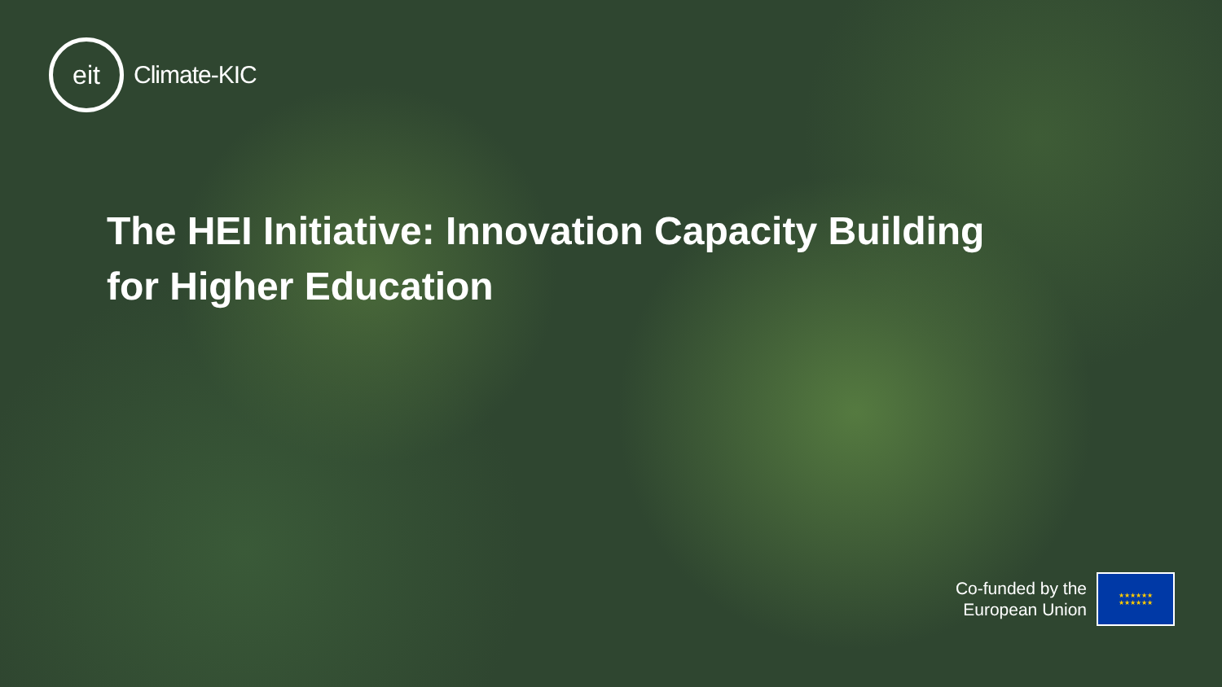eit
Climate-KIC
The HEI Initiative: Innovation Capacity Building for Higher Education
Co-funded by the
European Union
★★★★★★
★★★★★★